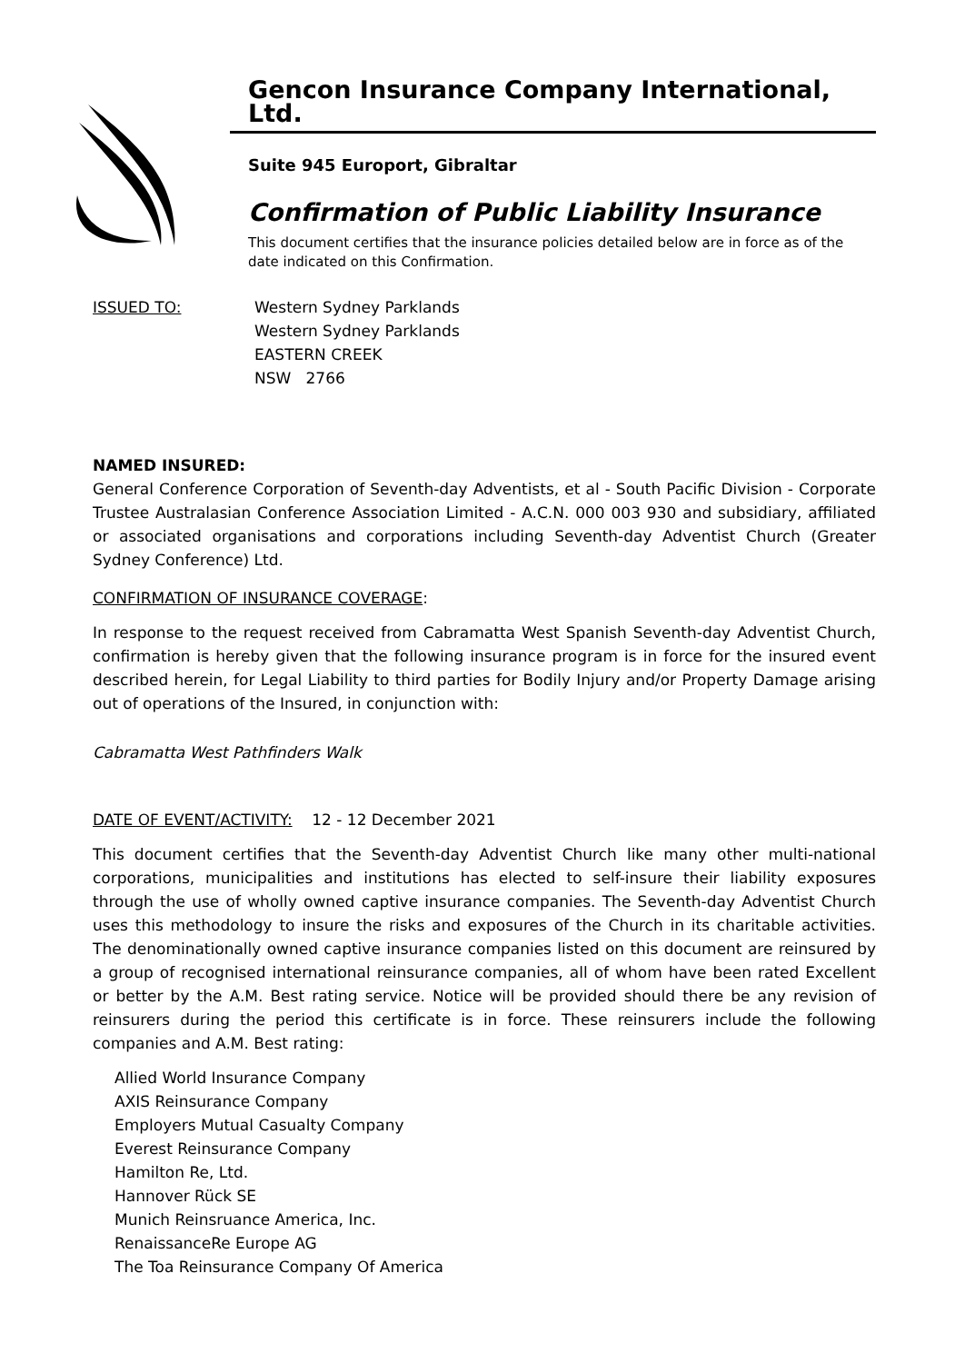Gencon Insurance Company International, Ltd.
Suite 945 Europort, Gibraltar
Confirmation of Public Liability Insurance
This document certifies that the insurance policies detailed below are in force as of the date indicated on this Confirmation.
ISSUED TO: Western Sydney Parklands
Western Sydney Parklands
EASTERN CREEK
NSW 2766
NAMED INSURED:
General Conference Corporation of Seventh-day Adventists, et al - South Pacific Division - Corporate Trustee Australasian Conference Association Limited - A.C.N. 000 003 930 and subsidiary, affiliated or associated organisations and corporations including Seventh-day Adventist Church (Greater Sydney Conference) Ltd.
CONFIRMATION OF INSURANCE COVERAGE:
In response to the request received from Cabramatta West Spanish Seventh-day Adventist Church, confirmation is hereby given that the following insurance program is in force for the insured event described herein, for Legal Liability to third parties for Bodily Injury and/or Property Damage arising out of operations of the Insured, in conjunction with:
Cabramatta West Pathfinders Walk
DATE OF EVENT/ACTIVITY: 12 - 12 December 2021
This document certifies that the Seventh-day Adventist Church like many other multi-national corporations, municipalities and institutions has elected to self-insure their liability exposures through the use of wholly owned captive insurance companies. The Seventh-day Adventist Church uses this methodology to insure the risks and exposures of the Church in its charitable activities. The denominationally owned captive insurance companies listed on this document are reinsured by a group of recognised international reinsurance companies, all of whom have been rated Excellent or better by the A.M. Best rating service. Notice will be provided should there be any revision of reinsurers during the period this certificate is in force. These reinsurers include the following companies and A.M. Best rating:
Allied World Insurance Company
AXIS Reinsurance Company
Employers Mutual Casualty Company
Everest Reinsurance Company
Hamilton Re, Ltd.
Hannover Rück SE
Munich Reinsruance America, Inc.
RenaissanceRe Europe AG
The Toa Reinsurance Company Of America